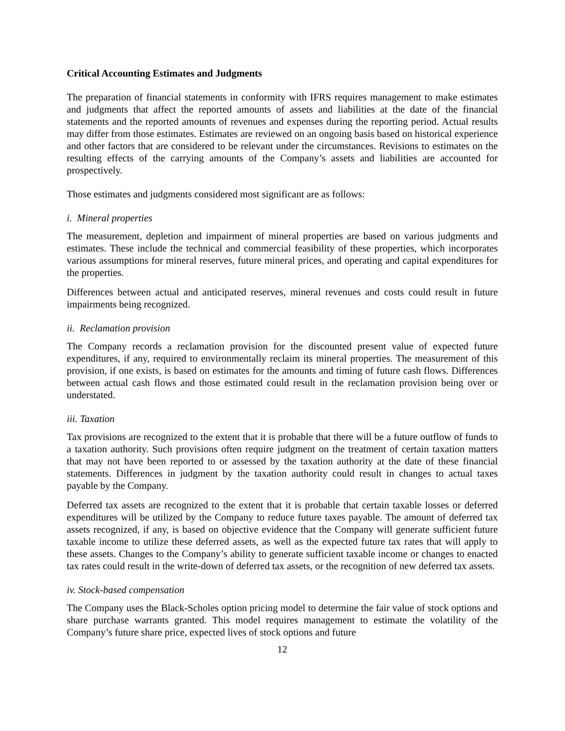Critical Accounting Estimates and Judgments
The preparation of financial statements in conformity with IFRS requires management to make estimates and judgments that affect the reported amounts of assets and liabilities at the date of the financial statements and the reported amounts of revenues and expenses during the reporting period. Actual results may differ from those estimates. Estimates are reviewed on an ongoing basis based on historical experience and other factors that are considered to be relevant under the circumstances. Revisions to estimates on the resulting effects of the carrying amounts of the Company’s assets and liabilities are accounted for prospectively.
Those estimates and judgments considered most significant are as follows:
i. Mineral properties
The measurement, depletion and impairment of mineral properties are based on various judgments and estimates. These include the technical and commercial feasibility of these properties, which incorporates various assumptions for mineral reserves, future mineral prices, and operating and capital expenditures for the properties.
Differences between actual and anticipated reserves, mineral revenues and costs could result in future impairments being recognized.
ii. Reclamation provision
The Company records a reclamation provision for the discounted present value of expected future expenditures, if any, required to environmentally reclaim its mineral properties. The measurement of this provision, if one exists, is based on estimates for the amounts and timing of future cash flows. Differences between actual cash flows and those estimated could result in the reclamation provision being over or understated.
iii. Taxation
Tax provisions are recognized to the extent that it is probable that there will be a future outflow of funds to a taxation authority. Such provisions often require judgment on the treatment of certain taxation matters that may not have been reported to or assessed by the taxation authority at the date of these financial statements. Differences in judgment by the taxation authority could result in changes to actual taxes payable by the Company.
Deferred tax assets are recognized to the extent that it is probable that certain taxable losses or deferred expenditures will be utilized by the Company to reduce future taxes payable. The amount of deferred tax assets recognized, if any, is based on objective evidence that the Company will generate sufficient future taxable income to utilize these deferred assets, as well as the expected future tax rates that will apply to these assets. Changes to the Company’s ability to generate sufficient taxable income or changes to enacted tax rates could result in the write-down of deferred tax assets, or the recognition of new deferred tax assets.
iv. Stock-based compensation
The Company uses the Black-Scholes option pricing model to determine the fair value of stock options and share purchase warrants granted. This model requires management to estimate the volatility of the Company’s future share price, expected lives of stock options and future
12